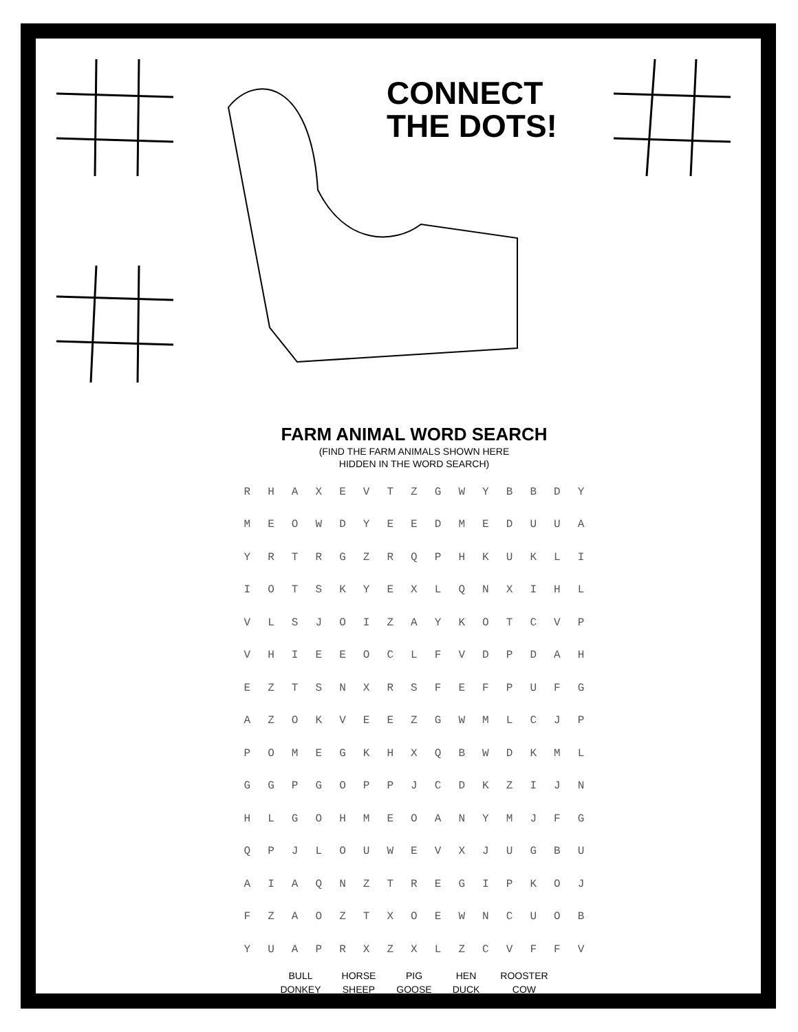CONNECT
THE DOTS!
FARM ANIMAL WORD SEARCH
(FIND THE FARM ANIMALS SHOWN HERE
HIDDEN IN THE WORD SEARCH)
| R | H | A | X | E | V | T | Z | G | W | Y | B | B | D | Y |
| M | E | O | W | D | Y | E | E | D | M | E | D | U | U | A |
| Y | R | T | R | G | Z | R | Q | P | H | K | U | K | L | I |
| I | O | T | S | K | Y | E | X | L | Q | N | X | I | H | L |
| V | L | S | J | O | I | Z | A | Y | K | O | T | C | V | P |
| V | H | I | E | E | O | C | L | F | V | D | P | D | A | H |
| E | Z | T | S | N | X | R | S | F | E | F | P | U | F | G |
| A | Z | O | K | V | E | E | Z | G | W | M | L | C | J | P |
| P | O | M | E | G | K | H | X | Q | B | W | D | K | M | L |
| G | G | P | G | O | P | P | J | C | D | K | Z | I | J | N |
| H | L | G | O | H | M | E | O | A | N | Y | M | J | F | G |
| Q | P | J | L | O | U | W | E | V | X | J | U | G | B | U |
| A | I | A | Q | N | Z | T | R | E | G | I | P | K | O | J |
| F | Z | A | O | Z | T | X | O | E | W | N | C | U | O | B |
| Y | U | A | P | R | X | Z | X | L | Z | C | V | F | F | V |
BULL
DONKEY
HORSE
SHEEP
PIG
GOOSE
HEN
DUCK
ROOSTER
COW